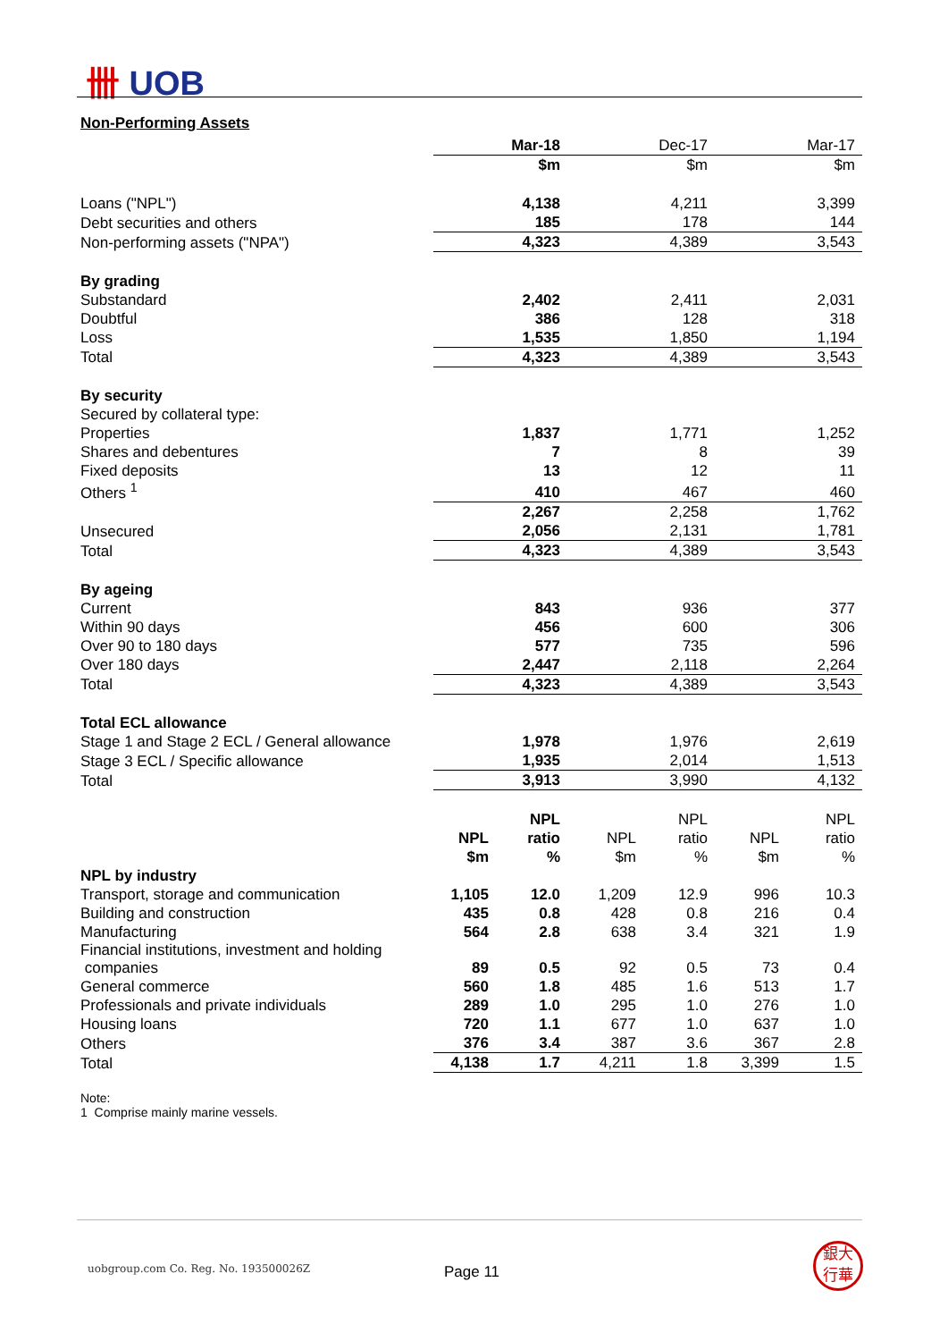卌 UOB
Non-Performing Assets
| | Mar-18 | Dec-17 | Mar-17 |
| | $m | $m | $m |
| Loans ("NPL") | 4,138 | 4,211 | 3,399 |
| Debt securities and others | 185 | 178 | 144 |
| Non-performing assets ("NPA") | 4,323 | 4,389 | 3,543 |
| By grading | | | |
| Substandard | 2,402 | 2,411 | 2,031 |
| Doubtful | 386 | 128 | 318 |
| Loss | 1,535 | 1,850 | 1,194 |
| Total | 4,323 | 4,389 | 3,543 |
| By security | | | |
| Secured by collateral type: | | | |
| Properties | 1,837 | 1,771 | 1,252 |
| Shares and debentures | 7 | 8 | 39 |
| Fixed deposits | 13 | 12 | 11 |
| Others <sup>1</sup> | 410 | 467 | 460 |
| | 2,267 | 2,258 | 1,762 |
| Unsecured | 2,056 | 2,131 | 1,781 |
| Total | 4,323 | 4,389 | 3,543 |
| By ageing | | | |
| Current | 843 | 936 | 377 |
| Within 90 days | 456 | 600 | 306 |
| Over 90 to 180 days | 577 | 735 | 596 |
| Over 180 days | 2,447 | 2,118 | 2,264 |
| Total | 4,323 | 4,389 | 3,543 |
| Total ECL allowance | | | |
| Stage 1 and Stage 2 ECL / General allowance | 1,978 | 1,976 | 2,619 |
| Stage 3 ECL / Specific allowance | 1,935 | 2,014 | 1,513 |
| Total | 3,913 | 3,990 | 4,132 |
| | | NPL | | NPL | | NPL |
| | NPL | ratio | NPL | ratio | NPL | ratio |
| | $m | % | $m | % | $m | % |
| NPL by industry | | | | | | |
| Transport, storage and communication | 1,105 | 12.0 | 1,209 | 12.9 | 996 | 10.3 |
| Building and construction | 435 | 0.8 | 428 | 0.8 | 216 | 0.4 |
| Manufacturing | 564 | 2.8 | 638 | 3.4 | 321 | 1.9 |
| Financial institutions, investment and holding companies | 89 | 0.5 | 92 | 0.5 | 73 | 0.4 |
| General commerce | 560 | 1.8 | 485 | 1.6 | 513 | 1.7 |
| Professionals and private individuals | 289 | 1.0 | 295 | 1.0 | 276 | 1.0 |
| Housing loans | 720 | 1.1 | 677 | 1.0 | 637 | 1.0 |
| Others | 376 | 3.4 | 387 | 3.6 | 367 | 2.8 |
| Total | 4,138 | 1.7 | 4,211 | 1.8 | 3,399 | 1.5 |
Note:
1 Comprise mainly marine vessels.
uobgroup.com Co. Reg. No. 193500026Z
Page 11
銀大
行華